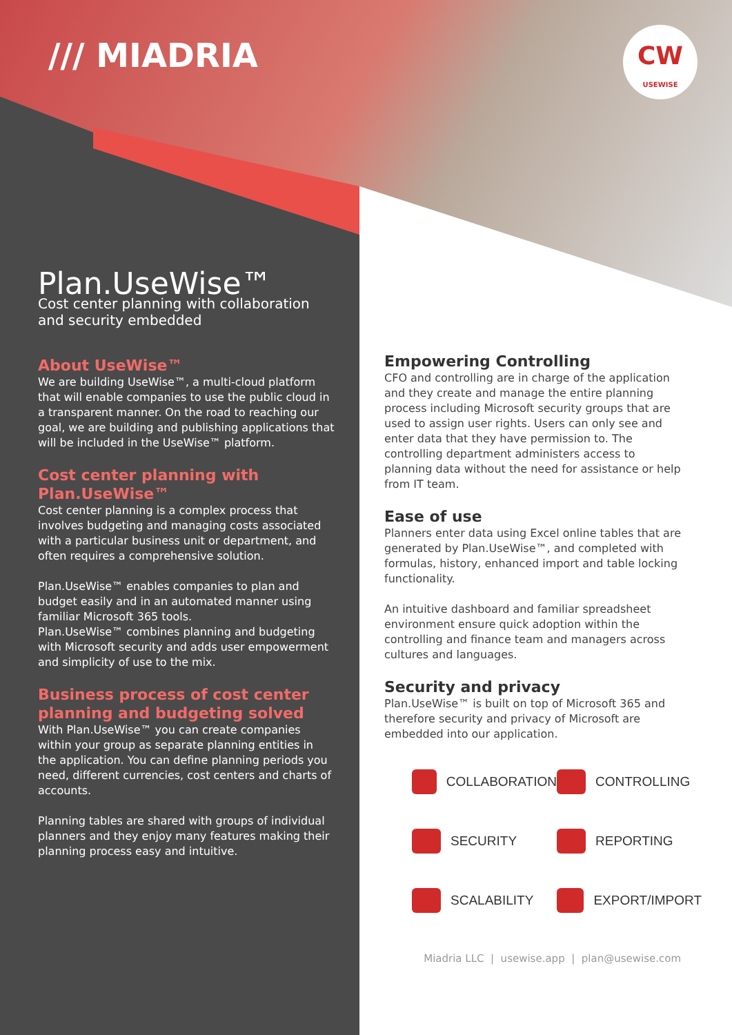/// MIADRIA
CW
USEWISE
Plan.UseWise™
Cost center planning with collaboration and security embedded
About UseWise™
We are building UseWise™, a multi-cloud platform that will enable companies to use the public cloud in a transparent manner. On the road to reaching our goal, we are building and publishing applications that will be included in the UseWise™ platform.
Cost center planning with Plan.UseWise™
Cost center planning is a complex process that involves budgeting and managing costs associated with a particular business unit or department, and often requires a comprehensive solution.
Plan.UseWise™ enables companies to plan and budget easily and in an automated manner using familiar Microsoft 365 tools.
Plan.UseWise™ combines planning and budgeting with Microsoft security and adds user empowerment and simplicity of use to the mix.
Business process of cost center planning and budgeting solved
With Plan.UseWise™ you can create companies within your group as separate planning entities in the application. You can define planning periods you need, different currencies, cost centers and charts of accounts.
Planning tables are shared with groups of individual planners and they enjoy many features making their planning process easy and intuitive.
Empowering Controlling
CFO and controlling are in charge of the application and they create and manage the entire planning process including Microsoft security groups that are used to assign user rights. Users can only see and enter data that they have permission to. The controlling department administers access to planning data without the need for assistance or help from IT team.
Ease of use
Planners enter data using Excel online tables that are generated by Plan.UseWise™, and completed with formulas, history, enhanced import and table locking functionality.
An intuitive dashboard and familiar spreadsheet environment ensure quick adoption within the controlling and finance team and managers across cultures and languages.
Security and privacy
Plan.UseWise™ is built on top of Microsoft 365 and therefore security and privacy of Microsoft are embedded into our application.
COLLABORATION
CONTROLLING
SECURITY
REPORTING
SCALABILITY
EXPORT/IMPORT
Miadria LLC | usewise.app | plan@usewise.com